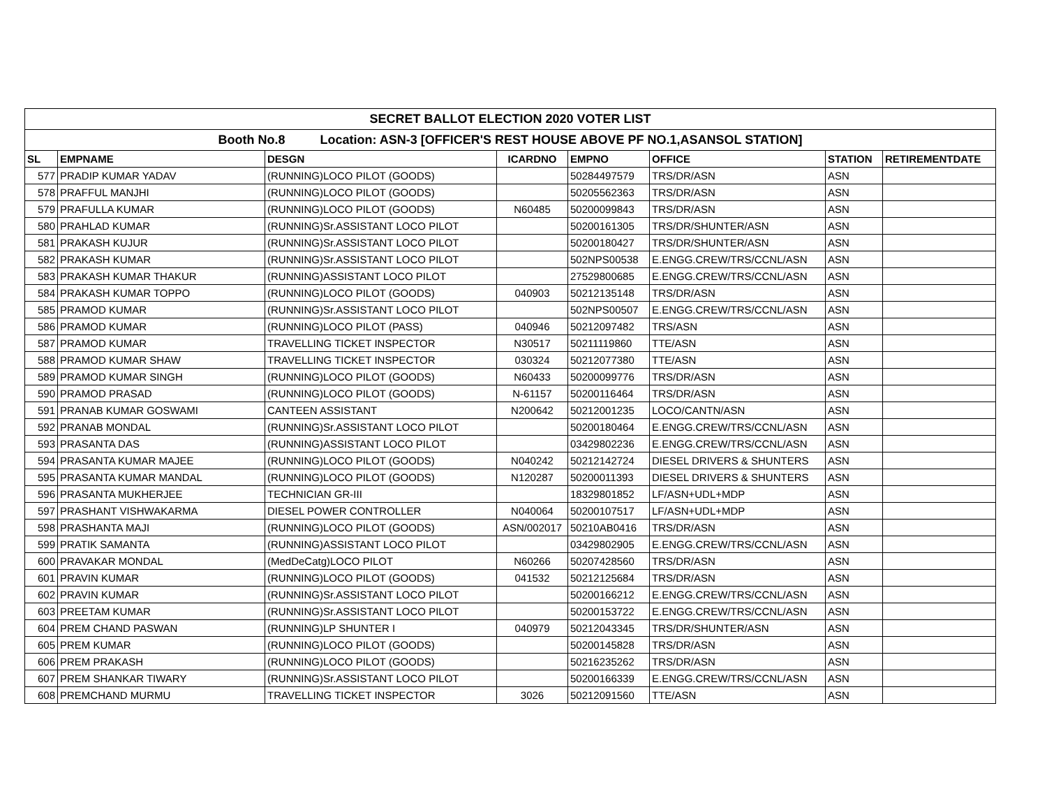| SECRET BALLOT ELECTION 2020 VOTER LIST | | | | | | | |
| Booth No.8 Location: ASN-3 [OFFICER'S REST HOUSE ABOVE PF NO.1,ASANSOL STATION] | | | | | | | |
| SL | EMPNAME | DESGN | ICARDNO | EMPNO | OFFICE | STATION | RETIREMENTDATE |
| 577 | PRADIP KUMAR YADAV | (RUNNING)LOCO PILOT (GOODS) | | 50284497579 | TRS/DR/ASN | ASN | |
| 578 | PRAFFUL MANJHI | (RUNNING)LOCO PILOT (GOODS) | | 50205562363 | TRS/DR/ASN | ASN | |
| 579 | PRAFULLA KUMAR | (RUNNING)LOCO PILOT (GOODS) | N60485 | 50200099843 | TRS/DR/ASN | ASN | |
| 580 | PRAHLAD KUMAR | (RUNNING)Sr.ASSISTANT LOCO PILOT | | 50200161305 | TRS/DR/SHUNTER/ASN | ASN | |
| 581 | PRAKASH KUJUR | (RUNNING)Sr.ASSISTANT LOCO PILOT | | 50200180427 | TRS/DR/SHUNTER/ASN | ASN | |
| 582 | PRAKASH KUMAR | (RUNNING)Sr.ASSISTANT LOCO PILOT | | 502NPS00538 | E.ENGG.CREW/TRS/CCNL/ASN | ASN | |
| 583 | PRAKASH KUMAR THAKUR | (RUNNING)ASSISTANT LOCO PILOT | | 27529800685 | E.ENGG.CREW/TRS/CCNL/ASN | ASN | |
| 584 | PRAKASH KUMAR TOPPO | (RUNNING)LOCO PILOT (GOODS) | 040903 | 50212135148 | TRS/DR/ASN | ASN | |
| 585 | PRAMOD KUMAR | (RUNNING)Sr.ASSISTANT LOCO PILOT | | 502NPS00507 | E.ENGG.CREW/TRS/CCNL/ASN | ASN | |
| 586 | PRAMOD KUMAR | (RUNNING)LOCO PILOT (PASS) | 040946 | 50212097482 | TRS/ASN | ASN | |
| 587 | PRAMOD KUMAR | TRAVELLING TICKET INSPECTOR | N30517 | 50211119860 | TTE/ASN | ASN | |
| 588 | PRAMOD KUMAR SHAW | TRAVELLING TICKET INSPECTOR | 030324 | 50212077380 | TTE/ASN | ASN | |
| 589 | PRAMOD KUMAR SINGH | (RUNNING)LOCO PILOT (GOODS) | N60433 | 50200099776 | TRS/DR/ASN | ASN | |
| 590 | PRAMOD PRASAD | (RUNNING)LOCO PILOT (GOODS) | N-61157 | 50200116464 | TRS/DR/ASN | ASN | |
| 591 | PRANAB KUMAR GOSWAMI | CANTEEN ASSISTANT | N200642 | 50212001235 | LOCO/CANTN/ASN | ASN | |
| 592 | PRANAB MONDAL | (RUNNING)Sr.ASSISTANT LOCO PILOT | | 50200180464 | E.ENGG.CREW/TRS/CCNL/ASN | ASN | |
| 593 | PRASANTA DAS | (RUNNING)ASSISTANT LOCO PILOT | | 03429802236 | E.ENGG.CREW/TRS/CCNL/ASN | ASN | |
| 594 | PRASANTA KUMAR MAJEE | (RUNNING)LOCO PILOT (GOODS) | N040242 | 50212142724 | DIESEL DRIVERS & SHUNTERS | ASN | |
| 595 | PRASANTA KUMAR MANDAL | (RUNNING)LOCO PILOT (GOODS) | N120287 | 50200011393 | DIESEL DRIVERS & SHUNTERS | ASN | |
| 596 | PRASANTA MUKHERJEE | TECHNICIAN GR-III | | 18329801852 | LF/ASN+UDL+MDP | ASN | |
| 597 | PRASHANT VISHWAKARMA | DIESEL POWER CONTROLLER | N040064 | 50200107517 | LF/ASN+UDL+MDP | ASN | |
| 598 | PRASHANTA MAJI | (RUNNING)LOCO PILOT (GOODS) | ASN/002017 | 50210AB0416 | TRS/DR/ASN | ASN | |
| 599 | PRATIK SAMANTA | (RUNNING)ASSISTANT LOCO PILOT | | 03429802905 | E.ENGG.CREW/TRS/CCNL/ASN | ASN | |
| 600 | PRAVAKAR MONDAL | (MedDeCatg)LOCO PILOT | N60266 | 50207428560 | TRS/DR/ASN | ASN | |
| 601 | PRAVIN KUMAR | (RUNNING)LOCO PILOT (GOODS) | 041532 | 50212125684 | TRS/DR/ASN | ASN | |
| 602 | PRAVIN KUMAR | (RUNNING)Sr.ASSISTANT LOCO PILOT | | 50200166212 | E.ENGG.CREW/TRS/CCNL/ASN | ASN | |
| 603 | PREETAM KUMAR | (RUNNING)Sr.ASSISTANT LOCO PILOT | | 50200153722 | E.ENGG.CREW/TRS/CCNL/ASN | ASN | |
| 604 | PREM CHAND PASWAN | (RUNNING)LP SHUNTER I | 040979 | 50212043345 | TRS/DR/SHUNTER/ASN | ASN | |
| 605 | PREM KUMAR | (RUNNING)LOCO PILOT (GOODS) | | 50200145828 | TRS/DR/ASN | ASN | |
| 606 | PREM PRAKASH | (RUNNING)LOCO PILOT (GOODS) | | 50216235262 | TRS/DR/ASN | ASN | |
| 607 | PREM SHANKAR TIWARY | (RUNNING)Sr.ASSISTANT LOCO PILOT | | 50200166339 | E.ENGG.CREW/TRS/CCNL/ASN | ASN | |
| 608 | PREMCHAND MURMU | TRAVELLING TICKET INSPECTOR | 3026 | 50212091560 | TTE/ASN | ASN | |